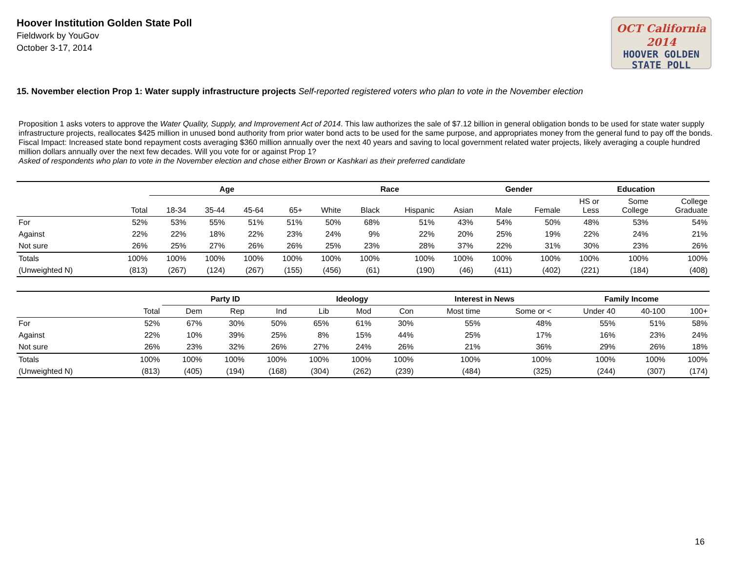Hoover Institution Golden State Poll
Fieldwork by YouGov
October 3-17, 2014
OCT California 2014
HOOVER GOLDEN
STATE POLL
15. November election Prop 1: Water supply infrastructure projects Self-reported registered voters who plan to vote in the November election
Proposition 1 asks voters to approve the Water Quality, Supply, and Improvement Act of 2014. This law authorizes the sale of $7.12 billion in general obligation bonds to be used for state water supply infrastructure projects, reallocates $425 million in unused bond authority from prior water bond acts to be used for the same purpose, and appropriates money from the general fund to pay off the bonds. Fiscal Impact: Increased state bond repayment costs averaging $360 million annually over the next 40 years and saving to local government related water projects, likely averaging a couple hundred million dollars annually over the next few decades. Will you vote for or against Prop 1?
Asked of respondents who plan to vote in the November election and chose either Brown or Kashkari as their preferred candidate
| | | Age | | | | Race | | | | Gender | | Education | | |
| --- | --- | --- | --- | --- | --- | --- | --- | --- | --- | --- | --- | --- | --- | --- |
| | Total | 18-34 | 35-44 | 45-64 | 65+ | White | Black | Hispanic | Asian | Male | Female | HS or Less | Some College | College Graduate |
| For | 52% | 53% | 55% | 51% | 51% | 50% | 68% | 51% | 43% | 54% | 50% | 48% | 53% | 54% |
| Against | 22% | 22% | 18% | 22% | 23% | 24% | 9% | 22% | 20% | 25% | 19% | 22% | 24% | 21% |
| Not sure | 26% | 25% | 27% | 26% | 26% | 25% | 23% | 28% | 37% | 22% | 31% | 30% | 23% | 26% |
| Totals | 100% | 100% | 100% | 100% | 100% | 100% | 100% | 100% | 100% | 100% | 100% | 100% | 100% | 100% |
| (Unweighted N) | (813) | (267) | (124) | (267) | (155) | (456) | (61) | (190) | (46) | (411) | (402) | (221) | (184) | (408) |
| | | Party ID | | | Ideology | | | Interest in News | | Family Income | | |
| --- | --- | --- | --- | --- | --- | --- | --- | --- | --- | --- | --- | --- |
| | Total | Dem | Rep | Ind | Lib | Mod | Con | Most time | Some or < | Under 40 | 40-100 | 100+ |
| For | 52% | 67% | 30% | 50% | 65% | 61% | 30% | 55% | 48% | 55% | 51% | 58% |
| Against | 22% | 10% | 39% | 25% | 8% | 15% | 44% | 25% | 17% | 16% | 23% | 24% |
| Not sure | 26% | 23% | 32% | 26% | 27% | 24% | 26% | 21% | 36% | 29% | 26% | 18% |
| Totals | 100% | 100% | 100% | 100% | 100% | 100% | 100% | 100% | 100% | 100% | 100% | 100% |
| (Unweighted N) | (813) | (405) | (194) | (168) | (304) | (262) | (239) | (484) | (325) | (244) | (307) | (174) |
16